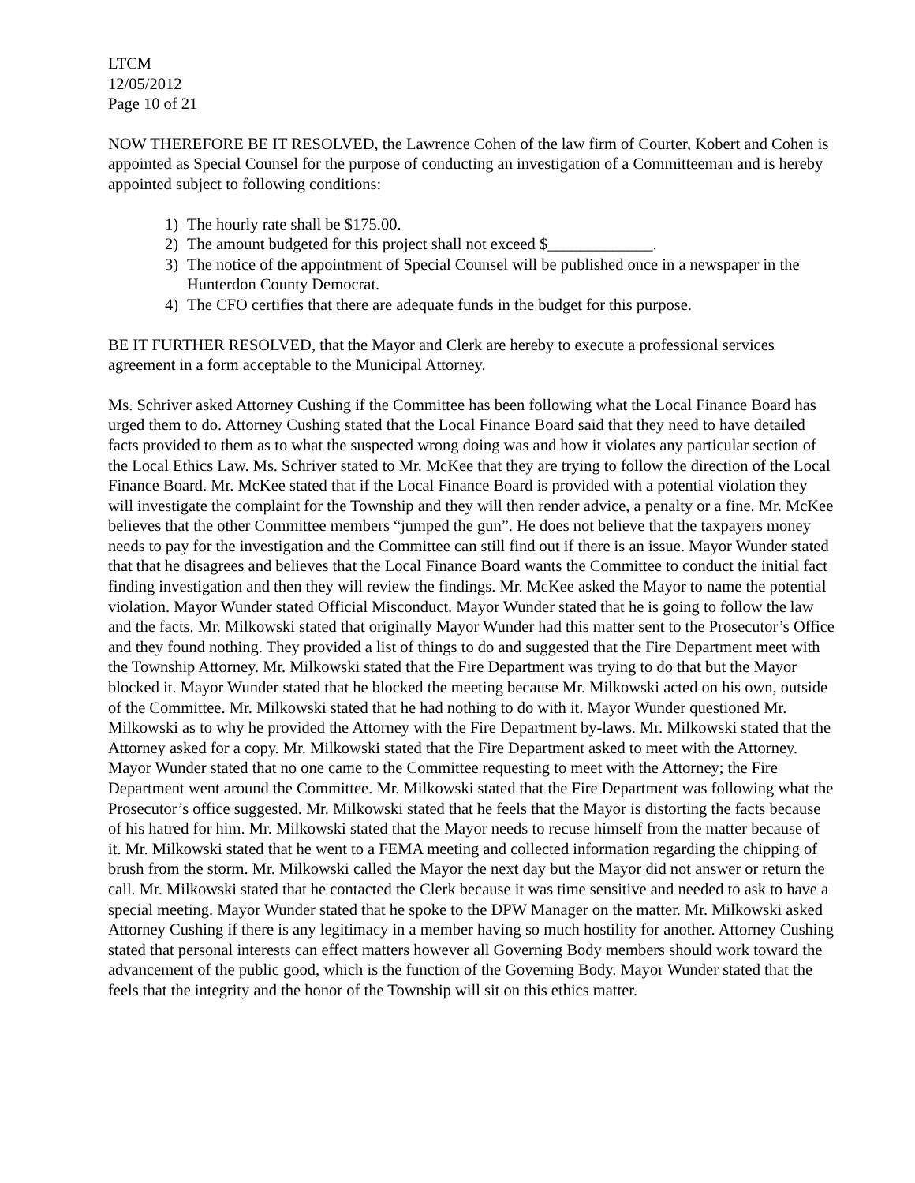LTCM
12/05/2012
Page 10 of 21
NOW THEREFORE BE IT RESOLVED, the Lawrence Cohen of the law firm of Courter, Kobert and Cohen is appointed as Special Counsel for the purpose of conducting an investigation of a Committeeman and is hereby appointed subject to following conditions:
1) The hourly rate shall be $175.00.
2) The amount budgeted for this project shall not exceed $_____________.
3) The notice of the appointment of Special Counsel will be published once in a newspaper in the Hunterdon County Democrat.
4) The CFO certifies that there are adequate funds in the budget for this purpose.
BE IT FURTHER RESOLVED, that the Mayor and Clerk are hereby to execute a professional services agreement in a form acceptable to the Municipal Attorney.
Ms. Schriver asked Attorney Cushing if the Committee has been following what the Local Finance Board has urged them to do. Attorney Cushing stated that the Local Finance Board said that they need to have detailed facts provided to them as to what the suspected wrong doing was and how it violates any particular section of the Local Ethics Law. Ms. Schriver stated to Mr. McKee that they are trying to follow the direction of the Local Finance Board. Mr. McKee stated that if the Local Finance Board is provided with a potential violation they will investigate the complaint for the Township and they will then render advice, a penalty or a fine. Mr. McKee believes that the other Committee members “jumped the gun”. He does not believe that the taxpayers money needs to pay for the investigation and the Committee can still find out if there is an issue. Mayor Wunder stated that that he disagrees and believes that the Local Finance Board wants the Committee to conduct the initial fact finding investigation and then they will review the findings. Mr. McKee asked the Mayor to name the potential violation. Mayor Wunder stated Official Misconduct. Mayor Wunder stated that he is going to follow the law and the facts. Mr. Milkowski stated that originally Mayor Wunder had this matter sent to the Prosecutor’s Office and they found nothing. They provided a list of things to do and suggested that the Fire Department meet with the Township Attorney. Mr. Milkowski stated that the Fire Department was trying to do that but the Mayor blocked it. Mayor Wunder stated that he blocked the meeting because Mr. Milkowski acted on his own, outside of the Committee. Mr. Milkowski stated that he had nothing to do with it. Mayor Wunder questioned Mr. Milkowski as to why he provided the Attorney with the Fire Department by-laws. Mr. Milkowski stated that the Attorney asked for a copy. Mr. Milkowski stated that the Fire Department asked to meet with the Attorney. Mayor Wunder stated that no one came to the Committee requesting to meet with the Attorney; the Fire Department went around the Committee. Mr. Milkowski stated that the Fire Department was following what the Prosecutor’s office suggested. Mr. Milkowski stated that he feels that the Mayor is distorting the facts because of his hatred for him. Mr. Milkowski stated that the Mayor needs to recuse himself from the matter because of it. Mr. Milkowski stated that he went to a FEMA meeting and collected information regarding the chipping of brush from the storm. Mr. Milkowski called the Mayor the next day but the Mayor did not answer or return the call. Mr. Milkowski stated that he contacted the Clerk because it was time sensitive and needed to ask to have a special meeting. Mayor Wunder stated that he spoke to the DPW Manager on the matter. Mr. Milkowski asked Attorney Cushing if there is any legitimacy in a member having so much hostility for another. Attorney Cushing stated that personal interests can effect matters however all Governing Body members should work toward the advancement of the public good, which is the function of the Governing Body. Mayor Wunder stated that the feels that the integrity and the honor of the Township will sit on this ethics matter.